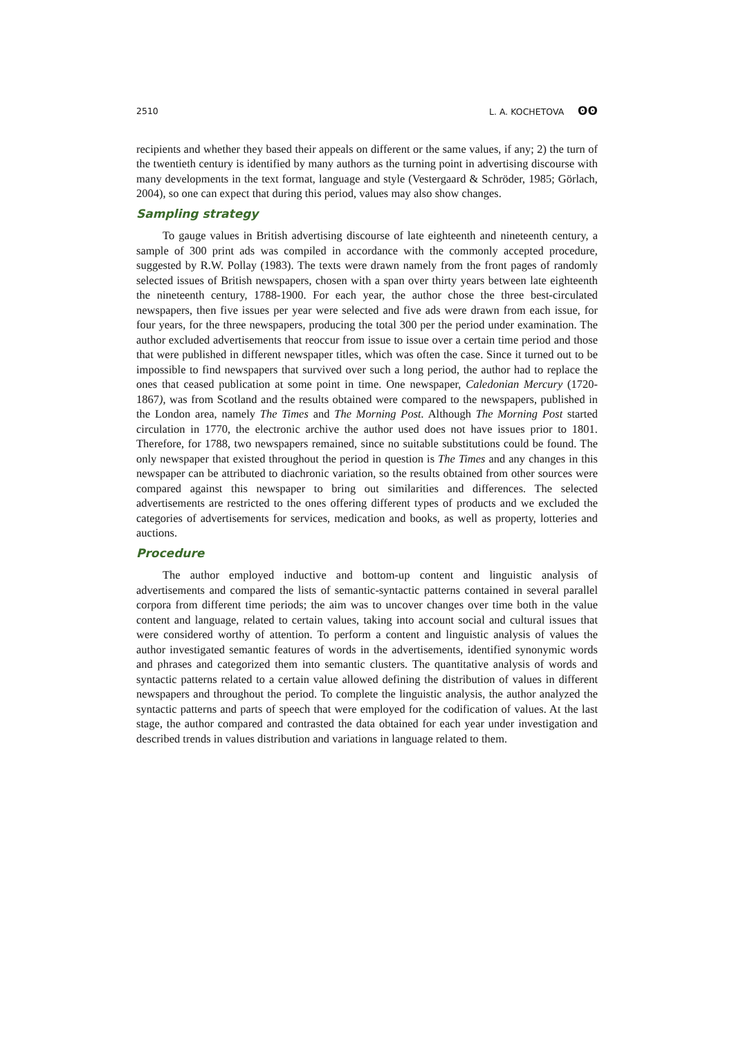2510 L. A. KOCHETOVA ʘʘ
recipients and whether they based their appeals on different or the same values, if any; 2) the turn of the twentieth century is identified by many authors as the turning point in advertising discourse with many developments in the text format, language and style (Vestergaard & Schröder, 1985; Görlach, 2004), so one can expect that during this period, values may also show changes.
Sampling strategy
To gauge values in British advertising discourse of late eighteenth and nineteenth century, a sample of 300 print ads was compiled in accordance with the commonly accepted procedure, suggested by R.W. Pollay (1983). The texts were drawn namely from the front pages of randomly selected issues of British newspapers, chosen with a span over thirty years between late eighteenth the nineteenth century, 1788-1900. For each year, the author chose the three best-circulated newspapers, then five issues per year were selected and five ads were drawn from each issue, for four years, for the three newspapers, producing the total 300 per the period under examination. The author excluded advertisements that reoccur from issue to issue over a certain time period and those that were published in different newspaper titles, which was often the case. Since it turned out to be impossible to find newspapers that survived over such a long period, the author had to replace the ones that ceased publication at some point in time. One newspaper, Caledonian Mercury (1720-1867), was from Scotland and the results obtained were compared to the newspapers, published in the London area, namely The Times and The Morning Post. Although The Morning Post started circulation in 1770, the electronic archive the author used does not have issues prior to 1801. Therefore, for 1788, two newspapers remained, since no suitable substitutions could be found. The only newspaper that existed throughout the period in question is The Times and any changes in this newspaper can be attributed to diachronic variation, so the results obtained from other sources were compared against this newspaper to bring out similarities and differences. The selected advertisements are restricted to the ones offering different types of products and we excluded the categories of advertisements for services, medication and books, as well as property, lotteries and auctions.
Procedure
The author employed inductive and bottom-up content and linguistic analysis of advertisements and compared the lists of semantic-syntactic patterns contained in several parallel corpora from different time periods; the aim was to uncover changes over time both in the value content and language, related to certain values, taking into account social and cultural issues that were considered worthy of attention. To perform a content and linguistic analysis of values the author investigated semantic features of words in the advertisements, identified synonymic words and phrases and categorized them into semantic clusters. The quantitative analysis of words and syntactic patterns related to a certain value allowed defining the distribution of values in different newspapers and throughout the period. To complete the linguistic analysis, the author analyzed the syntactic patterns and parts of speech that were employed for the codification of values. At the last stage, the author compared and contrasted the data obtained for each year under investigation and described trends in values distribution and variations in language related to them.